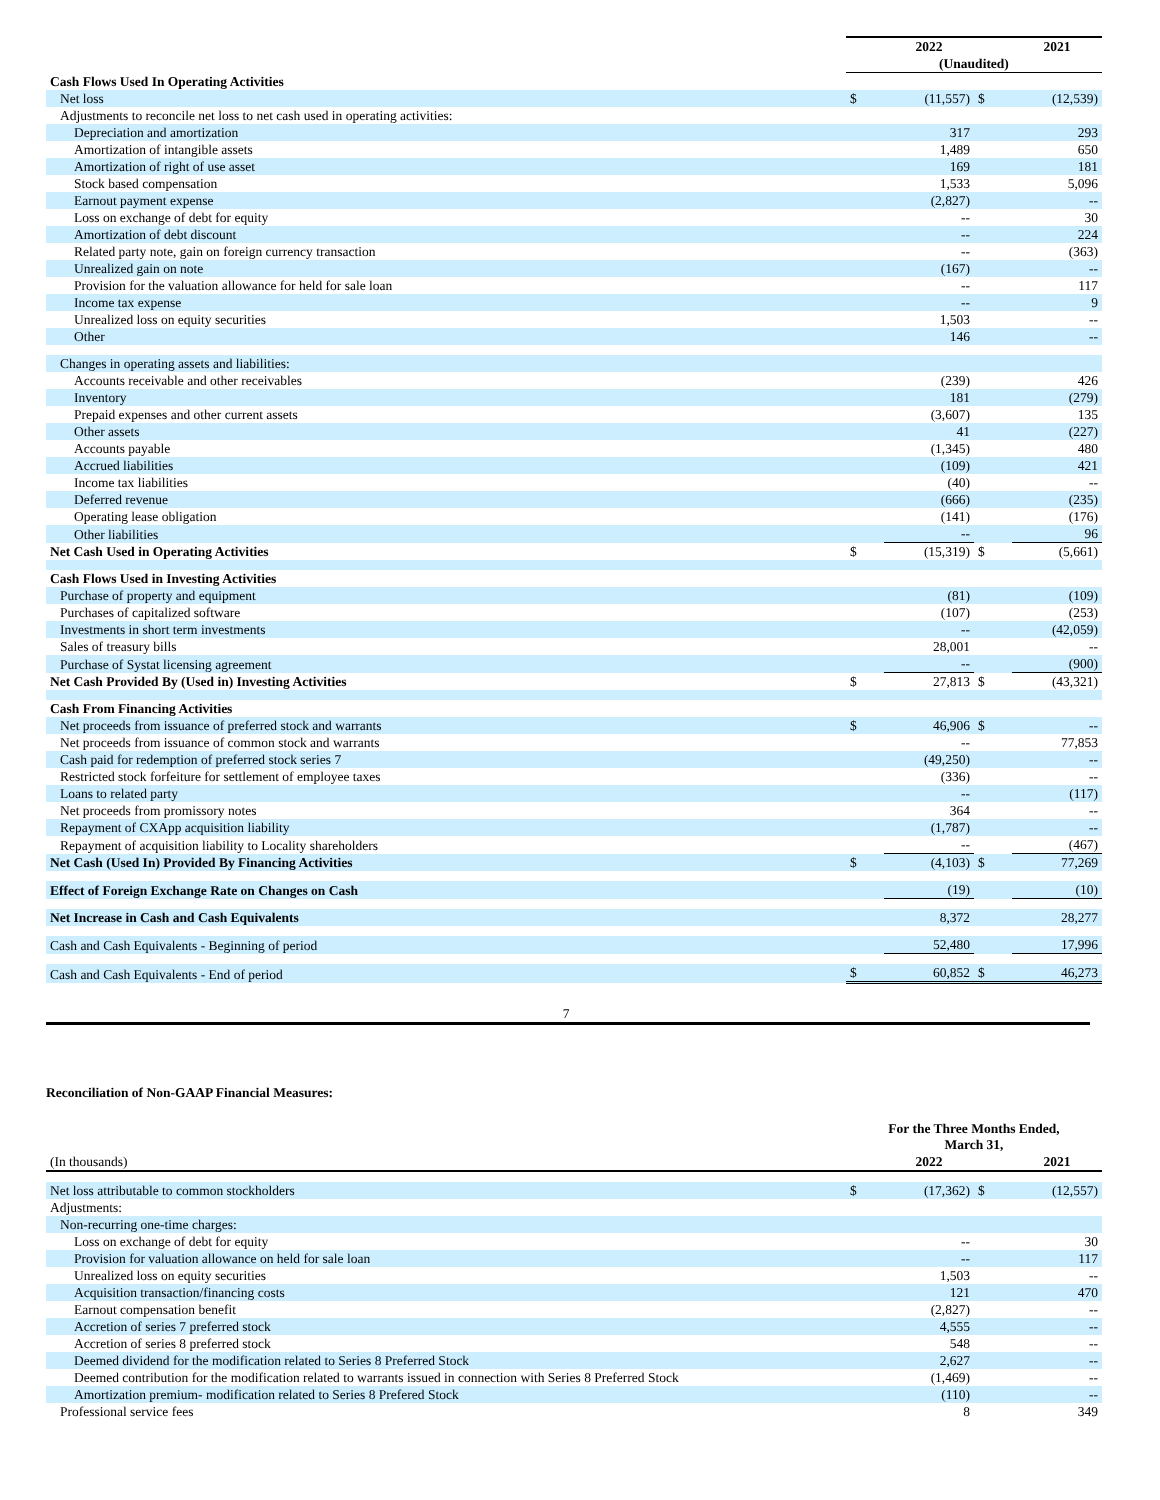| | | 2022 | | 2021 |
| --- | --- | --- | --- | --- |
| | (Unaudited) | | | |
| Cash Flows Used In Operating Activities | | | | |
| Net loss | $ | (11,557) | $ | (12,539) |
| Adjustments to reconcile net loss to net cash used in operating activities: | | | | |
| Depreciation and amortization | | 317 | | 293 |
| Amortization of intangible assets | | 1,489 | | 650 |
| Amortization of right of use asset | | 169 | | 181 |
| Stock based compensation | | 1,533 | | 5,096 |
| Earnout payment expense | | (2,827) | | -- |
| Loss on exchange of debt for equity | | -- | | 30 |
| Amortization of debt discount | | -- | | 224 |
| Related party note, gain on foreign currency transaction | | -- | | (363) |
| Unrealized gain on note | | (167) | | -- |
| Provision for the valuation allowance for held for sale loan | | -- | | 117 |
| Income tax expense | | -- | | 9 |
| Unrealized loss on equity securities | | 1,503 | | -- |
| Other | | 146 | | -- |
| Changes in operating assets and liabilities: | | | | |
| Accounts receivable and other receivables | | (239) | | 426 |
| Inventory | | 181 | | (279) |
| Prepaid expenses and other current assets | | (3,607) | | 135 |
| Other assets | | 41 | | (227) |
| Accounts payable | | (1,345) | | 480 |
| Accrued liabilities | | (109) | | 421 |
| Income tax liabilities | | (40) | | -- |
| Deferred revenue | | (666) | | (235) |
| Operating lease obligation | | (141) | | (176) |
| Other liabilities | | -- | | 96 |
| Net Cash Used in Operating Activities | $ | (15,319) | $ | (5,661) |
| Cash Flows Used in Investing Activities | | | | |
| Purchase of property and equipment | | (81) | | (109) |
| Purchases of capitalized software | | (107) | | (253) |
| Investments in short term investments | | -- | | (42,059) |
| Sales of treasury bills | | 28,001 | | -- |
| Purchase of Systat licensing agreement | | -- | | (900) |
| Net Cash Provided By (Used in) Investing Activities | $ | 27,813 | $ | (43,321) |
| Cash From Financing Activities | | | | |
| Net proceeds from issuance of preferred stock and warrants | $ | 46,906 | $ | -- |
| Net proceeds from issuance of common stock and warrants | | -- | | 77,853 |
| Cash paid for redemption of preferred stock series 7 | | (49,250) | | -- |
| Restricted stock forfeiture for settlement of employee taxes | | (336) | | -- |
| Loans to related party | | -- | | (117) |
| Net proceeds from promissory notes | | 364 | | -- |
| Repayment of CXApp acquisition liability | | (1,787) | | -- |
| Repayment of acquisition liability to Locality shareholders | | -- | | (467) |
| Net Cash (Used In) Provided By Financing Activities | $ | (4,103) | $ | 77,269 |
| Effect of Foreign Exchange Rate on Changes on Cash | | (19) | | (10) |
| Net Increase in Cash and Cash Equivalents | | 8,372 | | 28,277 |
| Cash and Cash Equivalents - Beginning of period | | 52,480 | | 17,996 |
| Cash and Cash Equivalents - End of period | $ | 60,852 | $ | 46,273 |
7
Reconciliation of Non-GAAP Financial Measures:
| | For the Three Months Ended, March 31, | | | |
| --- | --- | --- | --- | --- |
| (In thousands) | | 2022 | | 2021 |
| Net loss attributable to common stockholders | $ | (17,362) | $ | (12,557) |
| Adjustments: | | | | |
| Non-recurring one-time charges: | | | | |
| Loss on exchange of debt for equity | | -- | | 30 |
| Provision for valuation allowance on held for sale loan | | -- | | 117 |
| Unrealized loss on equity securities | | 1,503 | | -- |
| Acquisition transaction/financing costs | | 121 | | 470 |
| Earnout compensation benefit | | (2,827) | | -- |
| Accretion of series 7 preferred stock | | 4,555 | | -- |
| Accretion of series 8 preferred stock | | 548 | | -- |
| Deemed dividend for the modification related to Series 8 Preferred Stock | | 2,627 | | -- |
| Deemed contribution for the modification related to warrants issued in connection with Series 8 Preferred Stock | | (1,469) | | -- |
| Amortization premium- modification related to Series 8 Prefered Stock | | (110) | | -- |
| Professional service fees | | 8 | | 349 |